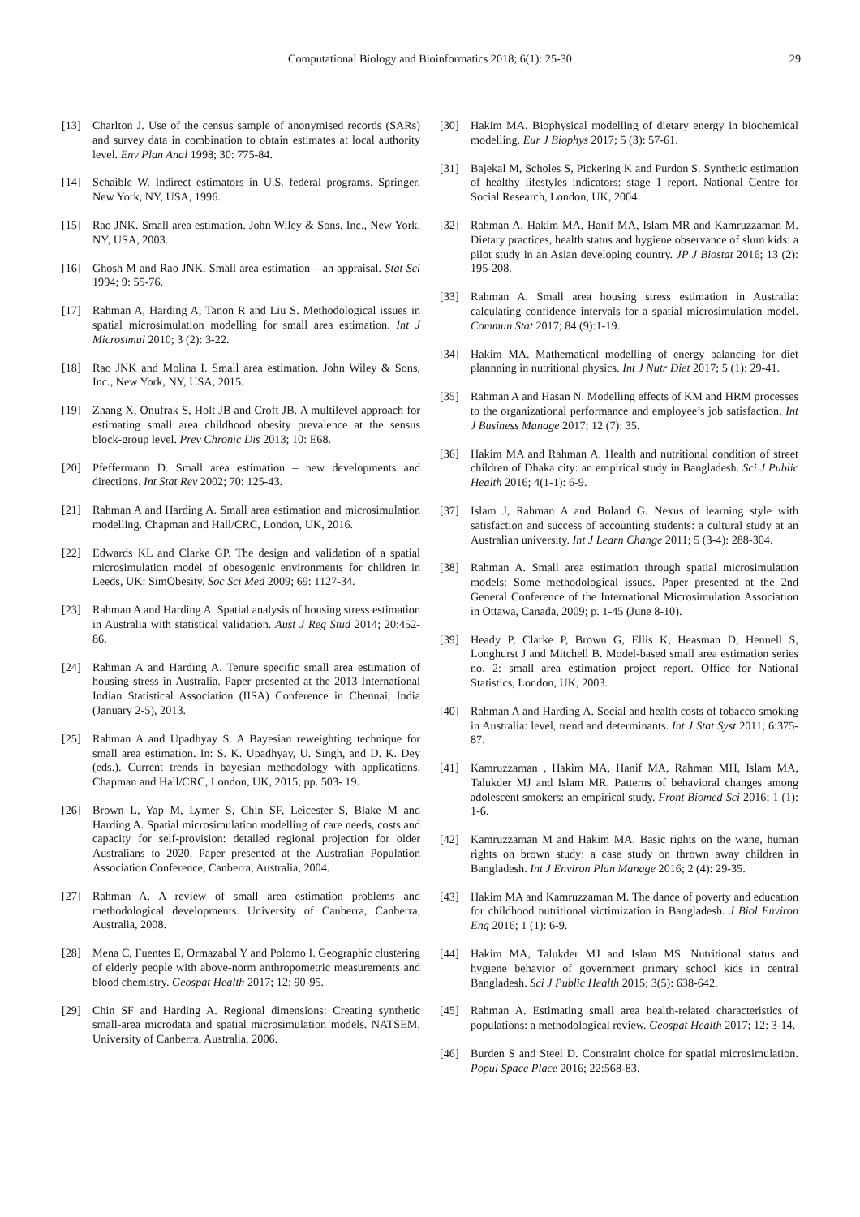Computational Biology and Bioinformatics 2018; 6(1): 25-30 29
[13] Charlton J. Use of the census sample of anonymised records (SARs) and survey data in combination to obtain estimates at local authority level. Env Plan Anal 1998; 30: 775-84.
[14] Schaible W. Indirect estimators in U.S. federal programs. Springer, New York, NY, USA, 1996.
[15] Rao JNK. Small area estimation. John Wiley & Sons, Inc., New York, NY, USA, 2003.
[16] Ghosh M and Rao JNK. Small area estimation – an appraisal. Stat Sci 1994; 9: 55-76.
[17] Rahman A, Harding A, Tanon R and Liu S. Methodological issues in spatial microsimulation modelling for small area estimation. Int J Microsimul 2010; 3 (2): 3-22.
[18] Rao JNK and Molina I. Small area estimation. John Wiley & Sons, Inc., New York, NY, USA, 2015.
[19] Zhang X, Onufrak S, Holt JB and Croft JB. A multilevel approach for estimating small area childhood obesity prevalence at the sensus block-group level. Prev Chronic Dis 2013; 10: E68.
[20] Pfeffermann D. Small area estimation – new developments and directions. Int Stat Rev 2002; 70: 125-43.
[21] Rahman A and Harding A. Small area estimation and microsimulation modelling. Chapman and Hall/CRC, London, UK, 2016.
[22] Edwards KL and Clarke GP. The design and validation of a spatial microsimulation model of obesogenic environments for children in Leeds, UK: SimObesity. Soc Sci Med 2009; 69: 1127-34.
[23] Rahman A and Harding A. Spatial analysis of housing stress estimation in Australia with statistical validation. Aust J Reg Stud 2014; 20:452-86.
[24] Rahman A and Harding A. Tenure specific small area estimation of housing stress in Australia. Paper presented at the 2013 International Indian Statistical Association (IISA) Conference in Chennai, India (January 2-5), 2013.
[25] Rahman A and Upadhyay S. A Bayesian reweighting technique for small area estimation. In: S. K. Upadhyay, U. Singh, and D. K. Dey (eds.). Current trends in bayesian methodology with applications. Chapman and Hall/CRC, London, UK, 2015; pp. 503- 19.
[26] Brown L, Yap M, Lymer S, Chin SF, Leicester S, Blake M and Harding A. Spatial microsimulation modelling of care needs, costs and capacity for self-provision: detailed regional projection for older Australians to 2020. Paper presented at the Australian Population Association Conference, Canberra, Australia, 2004.
[27] Rahman A. A review of small area estimation problems and methodological developments. University of Canberra, Canberra, Australia, 2008.
[28] Mena C, Fuentes E, Ormazabal Y and Polomo I. Geographic clustering of elderly people with above-norm anthropometric measurements and blood chemistry. Geospat Health 2017; 12: 90-95.
[29] Chin SF and Harding A. Regional dimensions: Creating synthetic small-area microdata and spatial microsimulation models. NATSEM, University of Canberra, Australia, 2006.
[30] Hakim MA. Biophysical modelling of dietary energy in biochemical modelling. Eur J Biophys 2017; 5 (3): 57-61.
[31] Bajekal M, Scholes S, Pickering K and Purdon S. Synthetic estimation of healthy lifestyles indicators: stage 1 report. National Centre for Social Research, London, UK, 2004.
[32] Rahman A, Hakim MA, Hanif MA, Islam MR and Kamruzzaman M. Dietary practices, health status and hygiene observance of slum kids: a pilot study in an Asian developing country. JP J Biostat 2016; 13 (2): 195-208.
[33] Rahman A. Small area housing stress estimation in Australia: calculating confidence intervals for a spatial microsimulation model. Commun Stat 2017; 84 (9):1-19.
[34] Hakim MA. Mathematical modelling of energy balancing for diet plannning in nutritional physics. Int J Nutr Diet 2017; 5 (1): 29-41.
[35] Rahman A and Hasan N. Modelling effects of KM and HRM processes to the organizational performance and employee’s job satisfaction. Int J Business Manage 2017; 12 (7): 35.
[36] Hakim MA and Rahman A. Health and nutritional condition of street children of Dhaka city: an empirical study in Bangladesh. Sci J Public Health 2016; 4(1-1): 6-9.
[37] Islam J, Rahman A and Boland G. Nexus of learning style with satisfaction and success of accounting students: a cultural study at an Australian university. Int J Learn Change 2011; 5 (3-4): 288-304.
[38] Rahman A. Small area estimation through spatial microsimulation models: Some methodological issues. Paper presented at the 2nd General Conference of the International Microsimulation Association in Ottawa, Canada, 2009; p. 1-45 (June 8-10).
[39] Heady P, Clarke P, Brown G, Ellis K, Heasman D, Hennell S, Longhurst J and Mitchell B. Model-based small area estimation series no. 2: small area estimation project report. Office for National Statistics, London, UK, 2003.
[40] Rahman A and Harding A. Social and health costs of tobacco smoking in Australia: level, trend and determinants. Int J Stat Syst 2011; 6:375-87.
[41] Kamruzzaman , Hakim MA, Hanif MA, Rahman MH, Islam MA, Talukder MJ and Islam MR. Patterns of behavioral changes among adolescent smokers: an empirical study. Front Biomed Sci 2016; 1 (1): 1-6.
[42] Kamruzzaman M and Hakim MA. Basic rights on the wane, human rights on brown study: a case study on thrown away children in Bangladesh. Int J Environ Plan Manage 2016; 2 (4): 29-35.
[43] Hakim MA and Kamruzzaman M. The dance of poverty and education for childhood nutritional victimization in Bangladesh. J Biol Environ Eng 2016; 1 (1): 6-9.
[44] Hakim MA, Talukder MJ and Islam MS. Nutritional status and hygiene behavior of government primary school kids in central Bangladesh. Sci J Public Health 2015; 3(5): 638-642.
[45] Rahman A. Estimating small area health-related characteristics of populations: a methodological review. Geospat Health 2017; 12: 3-14.
[46] Burden S and Steel D. Constraint choice for spatial microsimulation. Popul Space Place 2016; 22:568-83.